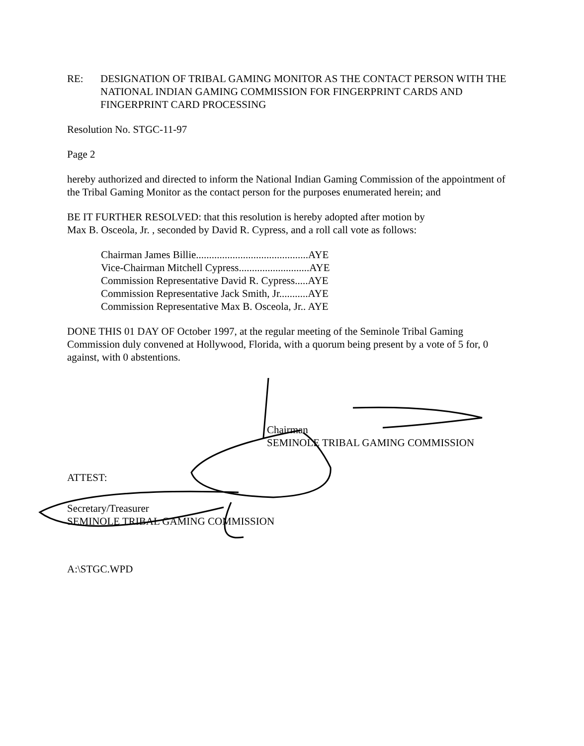RE: DESIGNATION OF TRIBAL GAMING MONITOR AS THE CONTACT PERSON WITH THE NATIONAL INDIAN GAMING COMMISSION FOR FINGERPRINT CARDS AND FINGERPRINT CARD PROCESSING
Resolution No. STGC-11-97
Page 2
hereby authorized and directed to inform the National Indian Gaming Commission of the appointment of the Tribal Gaming Monitor as the contact person for the purposes enumerated herein; and
BE IT FURTHER RESOLVED: that this resolution is hereby adopted after motion by
Max B. Osceola, Jr. , seconded by David R. Cypress, and a roll call vote as follows:
Chairman James Billie...........................................AYE
Vice-Chairman Mitchell Cypress...........................AYE
Commission Representative David R. Cypress.....AYE
Commission Representative Jack Smith, Jr...........AYE
Commission Representative Max B. Osceola, Jr.. AYE
DONE THIS 01 DAY OF October 1997, at the regular meeting of the Seminole Tribal Gaming Commission duly convened at Hollywood, Florida, with a quorum being present by a vote of 5 for, 0 against, with 0 abstentions.
Chairman
SEMINOLE TRIBAL GAMING COMMISSION
ATTEST:
Secretary/Treasurer
SEMINOLE TRIBAL GAMING COMMISSION
A:\STGC.WPD